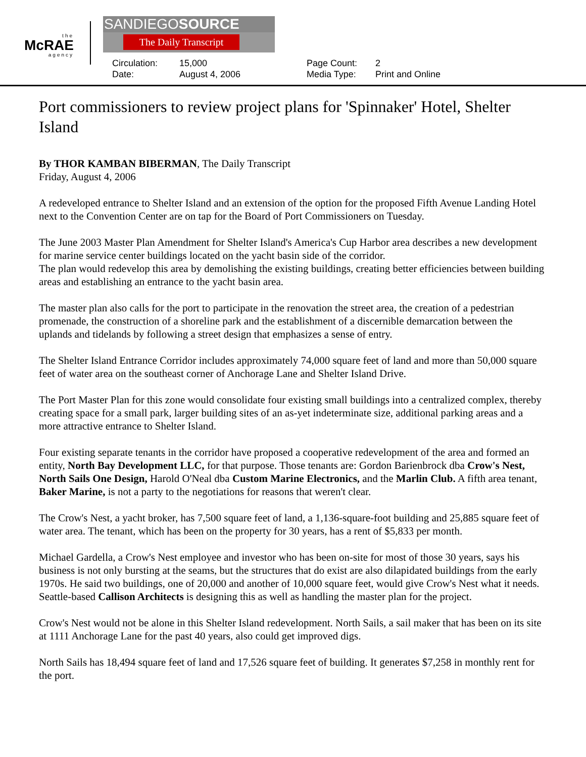the
McRAE
agency
SANDIEGOSOURCE
The Daily Transcript
Circulation: 15,000 Page Count: 2 Date: August 4, 2006 Media Type: Print and Online
Port commissioners to review project plans for 'Spinnaker' Hotel, Shelter Island
By THOR KAMBAN BIBERMAN, The Daily Transcript
Friday, August 4, 2006
A redeveloped entrance to Shelter Island and an extension of the option for the proposed Fifth Avenue Landing Hotel next to the Convention Center are on tap for the Board of Port Commissioners on Tuesday.
The June 2003 Master Plan Amendment for Shelter Island's America's Cup Harbor area describes a new development for marine service center buildings located on the yacht basin side of the corridor.
The plan would redevelop this area by demolishing the existing buildings, creating better efficiencies between building areas and establishing an entrance to the yacht basin area.
The master plan also calls for the port to participate in the renovation the street area, the creation of a pedestrian promenade, the construction of a shoreline park and the establishment of a discernible demarcation between the uplands and tidelands by following a street design that emphasizes a sense of entry.
The Shelter Island Entrance Corridor includes approximately 74,000 square feet of land and more than 50,000 square feet of water area on the southeast corner of Anchorage Lane and Shelter Island Drive.
The Port Master Plan for this zone would consolidate four existing small buildings into a centralized complex, thereby creating space for a small park, larger building sites of an as-yet indeterminate size, additional parking areas and a more attractive entrance to Shelter Island.
Four existing separate tenants in the corridor have proposed a cooperative redevelopment of the area and formed an entity, North Bay Development LLC, for that purpose. Those tenants are: Gordon Barienbrock dba Crow's Nest, North Sails One Design, Harold O'Neal dba Custom Marine Electronics, and the Marlin Club. A fifth area tenant, Baker Marine, is not a party to the negotiations for reasons that weren't clear.
The Crow's Nest, a yacht broker, has 7,500 square feet of land, a 1,136-square-foot building and 25,885 square feet of water area. The tenant, which has been on the property for 30 years, has a rent of $5,833 per month.
Michael Gardella, a Crow's Nest employee and investor who has been on-site for most of those 30 years, says his business is not only bursting at the seams, but the structures that do exist are also dilapidated buildings from the early 1970s. He said two buildings, one of 20,000 and another of 10,000 square feet, would give Crow's Nest what it needs. Seattle-based Callison Architects is designing this as well as handling the master plan for the project.
Crow's Nest would not be alone in this Shelter Island redevelopment. North Sails, a sail maker that has been on its site at 1111 Anchorage Lane for the past 40 years, also could get improved digs.
North Sails has 18,494 square feet of land and 17,526 square feet of building. It generates $7,258 in monthly rent for the port.